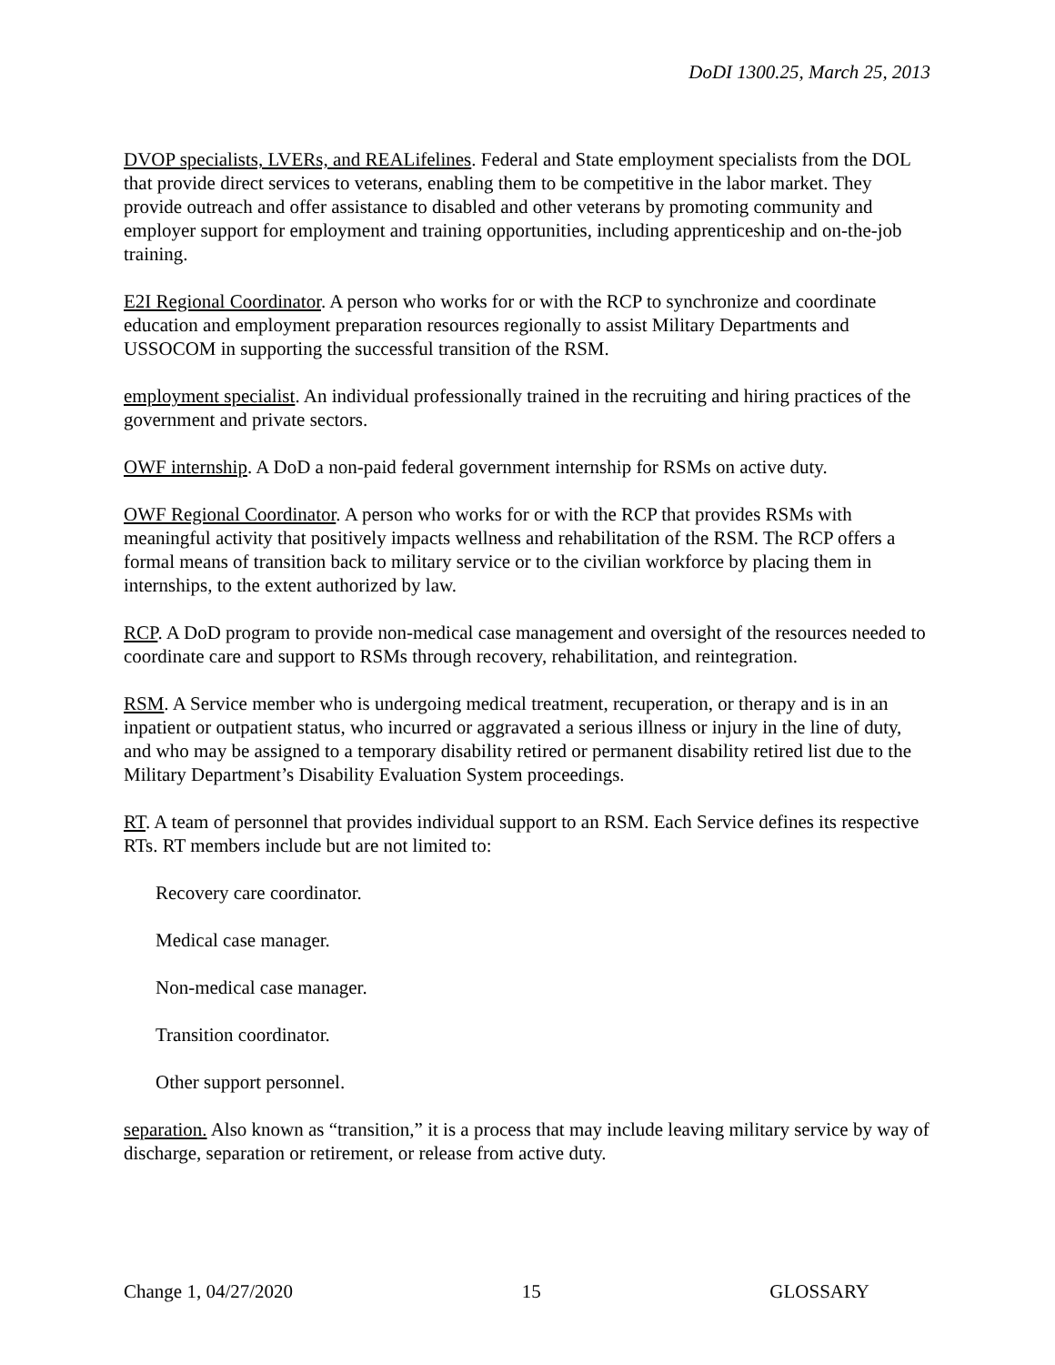DoDI 1300.25, March 25, 2013
DVOP specialists, LVERs, and REALifelines. Federal and State employment specialists from the DOL that provide direct services to veterans, enabling them to be competitive in the labor market. They provide outreach and offer assistance to disabled and other veterans by promoting community and employer support for employment and training opportunities, including apprenticeship and on-the-job training.
E2I Regional Coordinator. A person who works for or with the RCP to synchronize and coordinate education and employment preparation resources regionally to assist Military Departments and USSOCOM in supporting the successful transition of the RSM.
employment specialist. An individual professionally trained in the recruiting and hiring practices of the government and private sectors.
OWF internship. A DoD a non-paid federal government internship for RSMs on active duty.
OWF Regional Coordinator. A person who works for or with the RCP that provides RSMs with meaningful activity that positively impacts wellness and rehabilitation of the RSM. The RCP offers a formal means of transition back to military service or to the civilian workforce by placing them in internships, to the extent authorized by law.
RCP. A DoD program to provide non-medical case management and oversight of the resources needed to coordinate care and support to RSMs through recovery, rehabilitation, and reintegration.
RSM. A Service member who is undergoing medical treatment, recuperation, or therapy and is in an inpatient or outpatient status, who incurred or aggravated a serious illness or injury in the line of duty, and who may be assigned to a temporary disability retired or permanent disability retired list due to the Military Department’s Disability Evaluation System proceedings.
RT. A team of personnel that provides individual support to an RSM. Each Service defines its respective RTs. RT members include but are not limited to:
Recovery care coordinator.
Medical case manager.
Non-medical case manager.
Transition coordinator.
Other support personnel.
separation. Also known as “transition,” it is a process that may include leaving military service by way of discharge, separation or retirement, or release from active duty.
Change 1, 04/27/2020 15 GLOSSARY